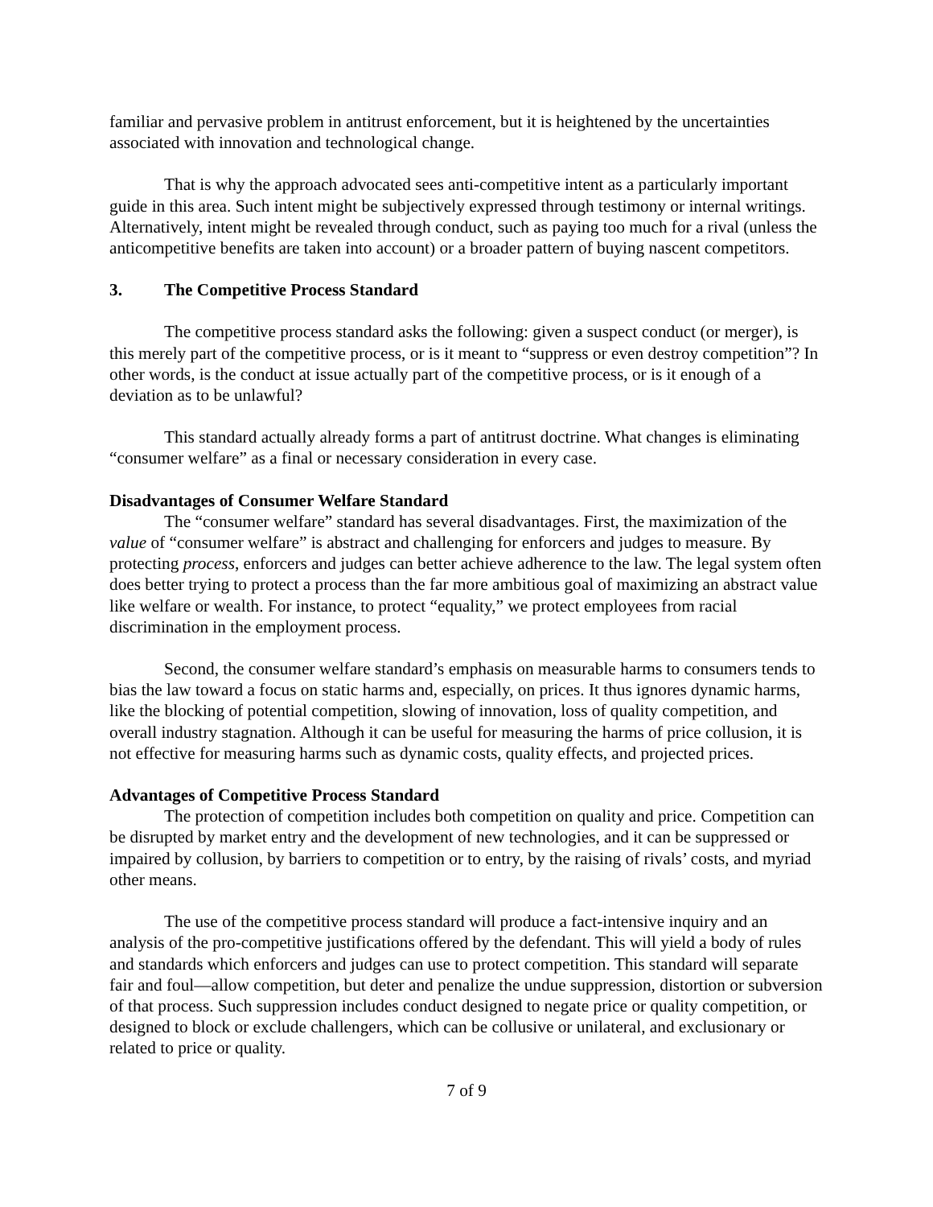familiar and pervasive problem in antitrust enforcement, but it is heightened by the uncertainties associated with innovation and technological change.
That is why the approach advocated sees anti-competitive intent as a particularly important guide in this area. Such intent might be subjectively expressed through testimony or internal writings. Alternatively, intent might be revealed through conduct, such as paying too much for a rival (unless the anticompetitive benefits are taken into account) or a broader pattern of buying nascent competitors.
3. The Competitive Process Standard
The competitive process standard asks the following: given a suspect conduct (or merger), is this merely part of the competitive process, or is it meant to “suppress or even destroy competition”? In other words, is the conduct at issue actually part of the competitive process, or is it enough of a deviation as to be unlawful?
This standard actually already forms a part of antitrust doctrine. What changes is eliminating “consumer welfare” as a final or necessary consideration in every case.
Disadvantages of Consumer Welfare Standard
The “consumer welfare” standard has several disadvantages. First, the maximization of the value of “consumer welfare” is abstract and challenging for enforcers and judges to measure. By protecting process, enforcers and judges can better achieve adherence to the law. The legal system often does better trying to protect a process than the far more ambitious goal of maximizing an abstract value like welfare or wealth. For instance, to protect “equality,” we protect employees from racial discrimination in the employment process.
Second, the consumer welfare standard’s emphasis on measurable harms to consumers tends to bias the law toward a focus on static harms and, especially, on prices. It thus ignores dynamic harms, like the blocking of potential competition, slowing of innovation, loss of quality competition, and overall industry stagnation. Although it can be useful for measuring the harms of price collusion, it is not effective for measuring harms such as dynamic costs, quality effects, and projected prices.
Advantages of Competitive Process Standard
The protection of competition includes both competition on quality and price. Competition can be disrupted by market entry and the development of new technologies, and it can be suppressed or impaired by collusion, by barriers to competition or to entry, by the raising of rivals’ costs, and myriad other means.
The use of the competitive process standard will produce a fact-intensive inquiry and an analysis of the pro-competitive justifications offered by the defendant. This will yield a body of rules and standards which enforcers and judges can use to protect competition. This standard will separate fair and foul—allow competition, but deter and penalize the undue suppression, distortion or subversion of that process. Such suppression includes conduct designed to negate price or quality competition, or designed to block or exclude challengers, which can be collusive or unilateral, and exclusionary or related to price or quality.
7 of 9